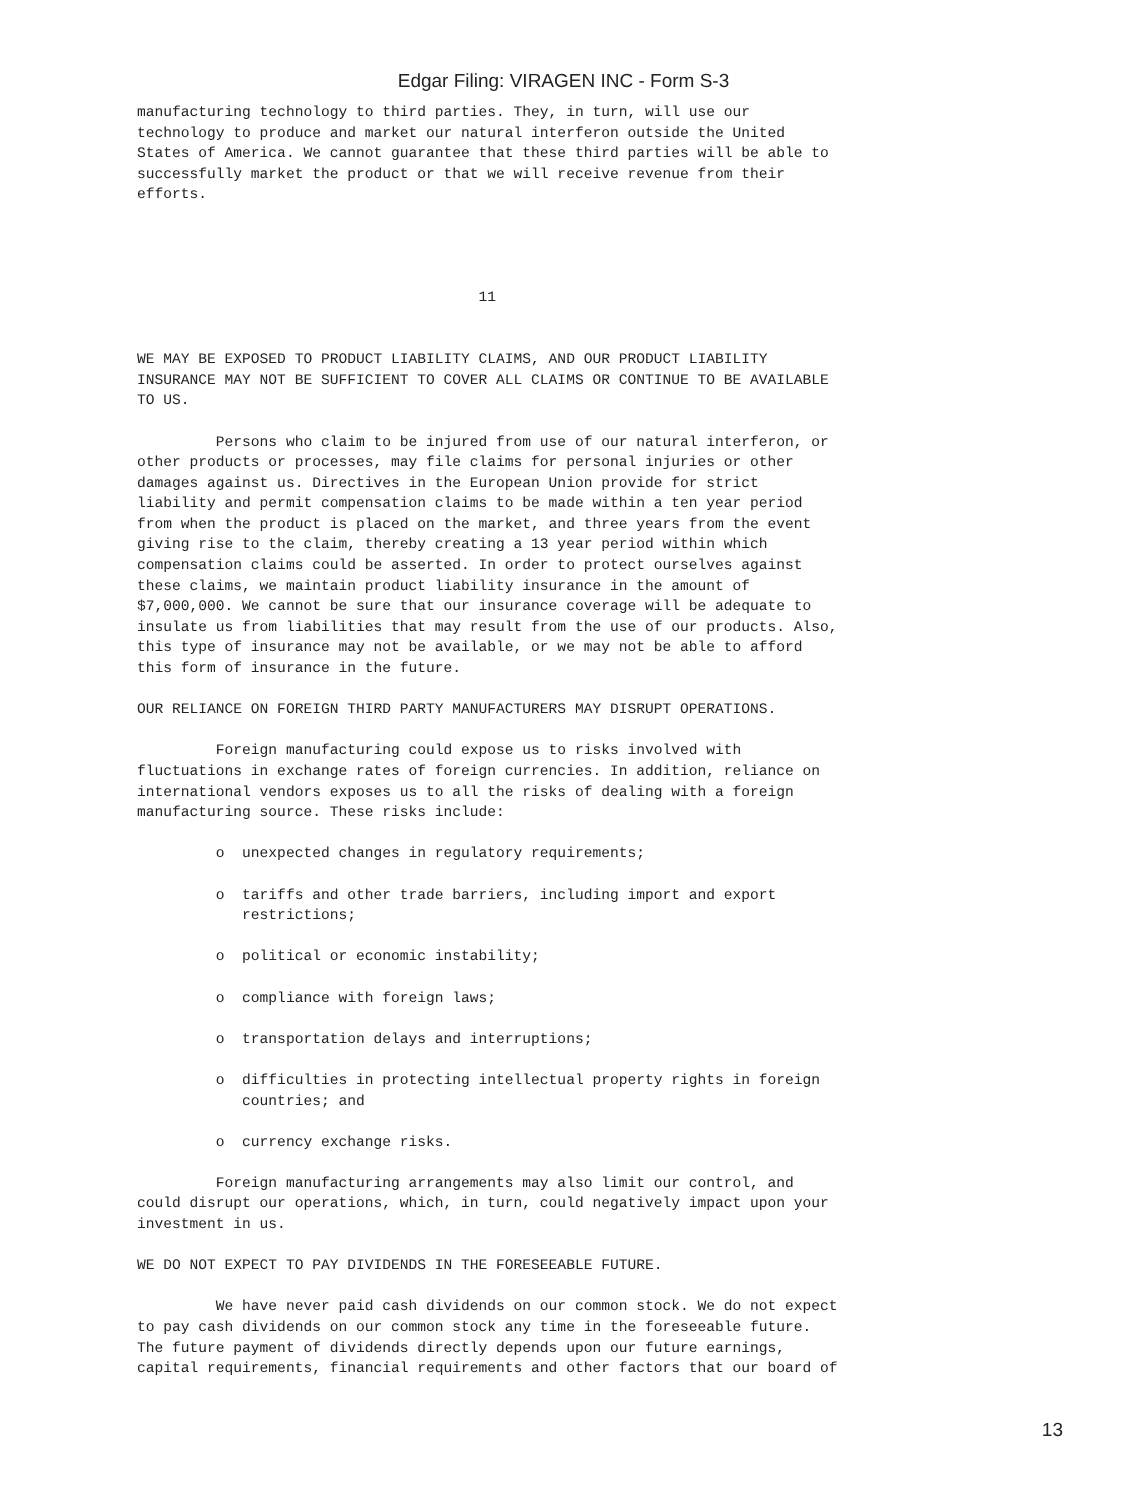Edgar Filing: VIRAGEN INC - Form S-3
manufacturing technology to third parties. They, in turn, will use our
technology to produce and market our natural interferon outside the United
States of America. We cannot guarantee that these third parties will be able to
successfully market the product or that we will receive revenue from their
efforts.




                                       11


WE MAY BE EXPOSED TO PRODUCT LIABILITY CLAIMS, AND OUR PRODUCT LIABILITY
INSURANCE MAY NOT BE SUFFICIENT TO COVER ALL CLAIMS OR CONTINUE TO BE AVAILABLE
TO US.

         Persons who claim to be injured from use of our natural interferon, or
other products or processes, may file claims for personal injuries or other
damages against us. Directives in the European Union provide for strict
liability and permit compensation claims to be made within a ten year period
from when the product is placed on the market, and three years from the event
giving rise to the claim, thereby creating a 13 year period within which
compensation claims could be asserted. In order to protect ourselves against
these claims, we maintain product liability insurance in the amount of
$7,000,000. We cannot be sure that our insurance coverage will be adequate to
insulate us from liabilities that may result from the use of our products. Also,
this type of insurance may not be available, or we may not be able to afford
this form of insurance in the future.

OUR RELIANCE ON FOREIGN THIRD PARTY MANUFACTURERS MAY DISRUPT OPERATIONS.

         Foreign manufacturing could expose us to risks involved with
fluctuations in exchange rates of foreign currencies. In addition, reliance on
international vendors exposes us to all the risks of dealing with a foreign
manufacturing source. These risks include:

         o  unexpected changes in regulatory requirements;

         o  tariffs and other trade barriers, including import and export
            restrictions;

         o  political or economic instability;

         o  compliance with foreign laws;

         o  transportation delays and interruptions;

         o  difficulties in protecting intellectual property rights in foreign
            countries; and

         o  currency exchange risks.

         Foreign manufacturing arrangements may also limit our control, and
could disrupt our operations, which, in turn, could negatively impact upon your
investment in us.

WE DO NOT EXPECT TO PAY DIVIDENDS IN THE FORESEEABLE FUTURE.

         We have never paid cash dividends on our common stock. We do not expect
to pay cash dividends on our common stock any time in the foreseeable future.
The future payment of dividends directly depends upon our future earnings,
capital requirements, financial requirements and other factors that our board of
13